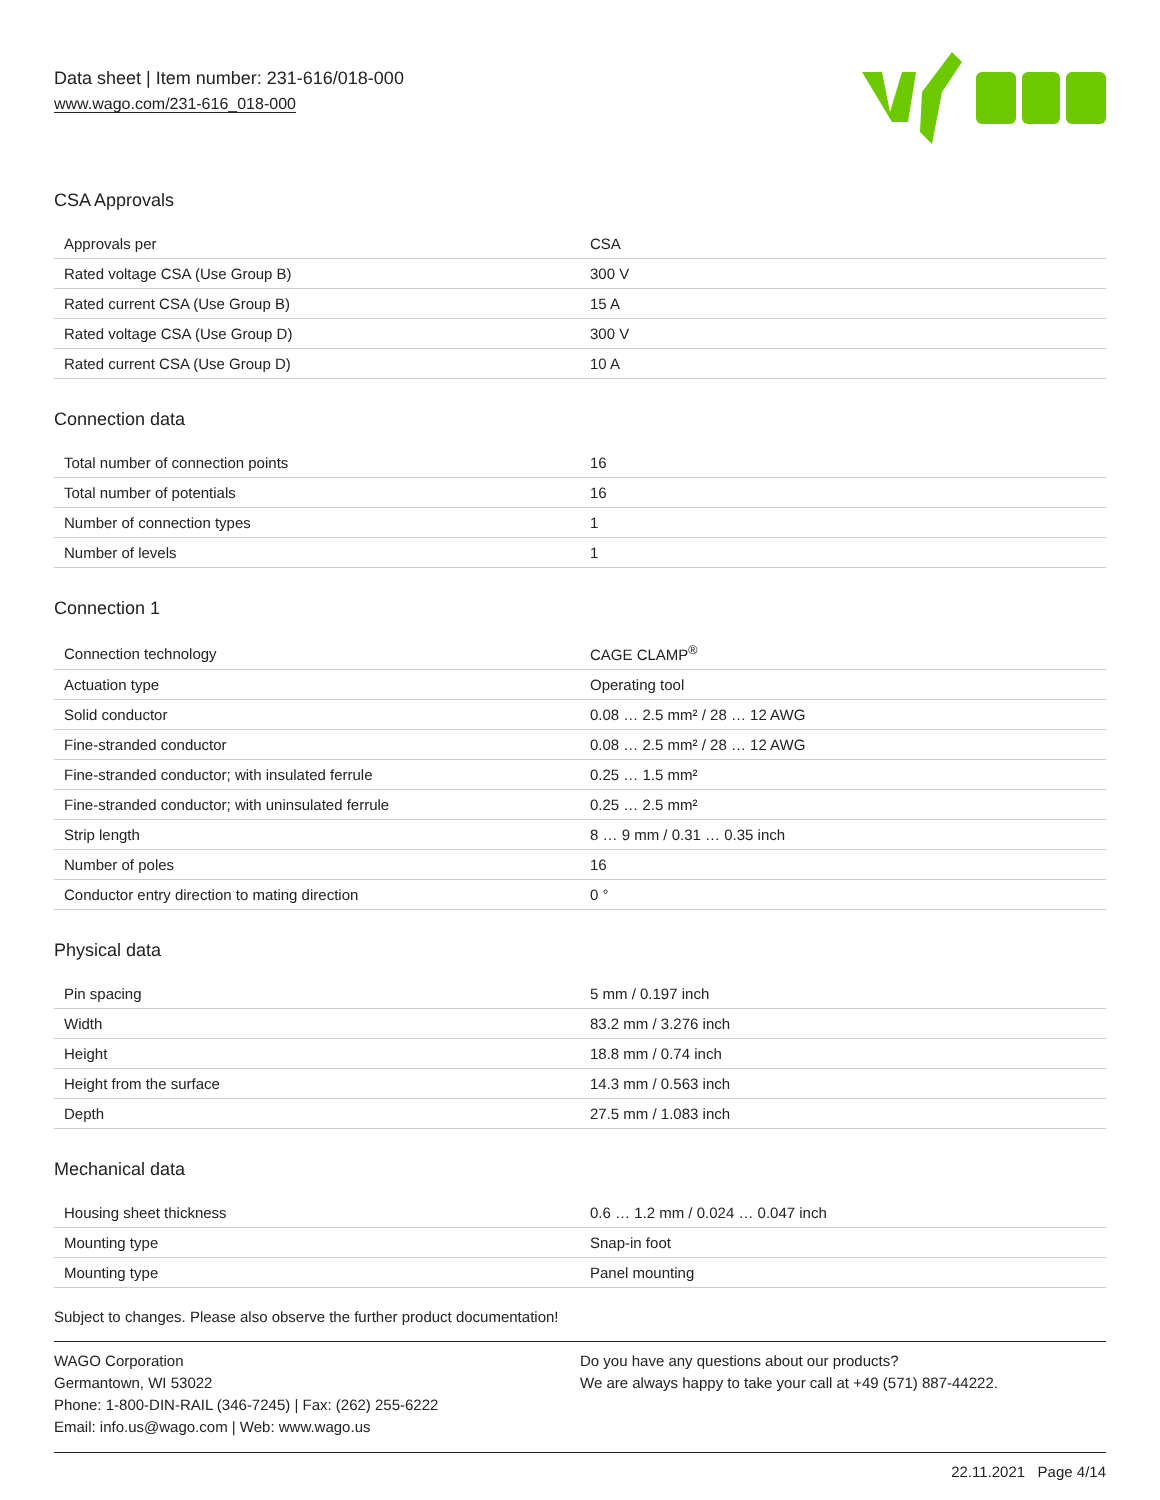Data sheet | Item number: 231-616/018-000
www.wago.com/231-616_018-000
CSA Approvals
| Approvals per | CSA |
| Rated voltage CSA (Use Group B) | 300 V |
| Rated current CSA (Use Group B) | 15 A |
| Rated voltage CSA (Use Group D) | 300 V |
| Rated current CSA (Use Group D) | 10 A |
Connection data
| Total number of connection points | 16 |
| Total number of potentials | 16 |
| Number of connection types | 1 |
| Number of levels | 1 |
Connection 1
| Connection technology | CAGE CLAMP<sup>®</sup> |
| Actuation type | Operating tool |
| Solid conductor | 0.08 … 2.5 mm² / 28 … 12 AWG |
| Fine-stranded conductor | 0.08 … 2.5 mm² / 28 … 12 AWG |
| Fine-stranded conductor; with insulated ferrule | 0.25 … 1.5 mm² |
| Fine-stranded conductor; with uninsulated ferrule | 0.25 … 2.5 mm² |
| Strip length | 8 … 9 mm / 0.31 … 0.35 inch |
| Number of poles | 16 |
| Conductor entry direction to mating direction | 0 ° |
Physical data
| Pin spacing | 5 mm / 0.197 inch |
| Width | 83.2 mm / 3.276 inch |
| Height | 18.8 mm / 0.74 inch |
| Height from the surface | 14.3 mm / 0.563 inch |
| Depth | 27.5 mm / 1.083 inch |
Mechanical data
| Housing sheet thickness | 0.6 … 1.2 mm / 0.024 … 0.047 inch |
| Mounting type | Snap-in foot |
| Mounting type | Panel mounting |
Subject to changes. Please also observe the further product documentation!
WAGO Corporation
Germantown, WI 53022
Phone: 1-800-DIN-RAIL (346-7245) | Fax: (262) 255-6222
Email: info.us@wago.com | Web: www.wago.us
Do you have any questions about our products?
We are always happy to take your call at +49 (571) 887-44222.
22.11.2021 Page 4/14